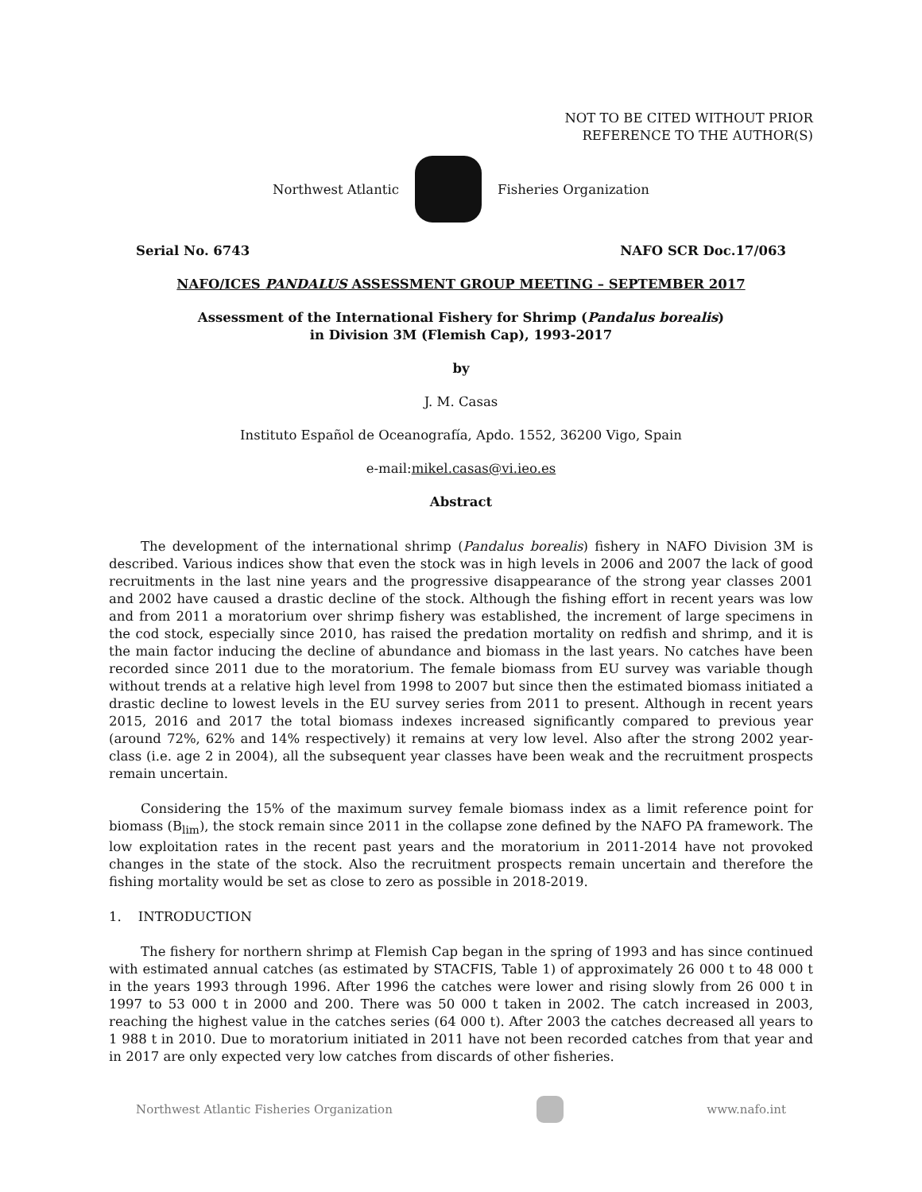NOT TO BE CITED WITHOUT PRIOR
REFERENCE TO THE AUTHOR(S)
Northwest Atlantic Fisheries Organization
Serial No. 6743 NAFO SCR Doc.17/063
NAFO/ICES PANDALUS ASSESSMENT GROUP MEETING – SEPTEMBER 2017
Assessment of the International Fishery for Shrimp (Pandalus borealis)
in Division 3M (Flemish Cap), 1993-2017
by
J. M. Casas
Instituto Español de Oceanografía, Apdo. 1552, 36200 Vigo, Spain
e-mail:mikel.casas@vi.ieo.es
Abstract
The development of the international shrimp (Pandalus borealis) fishery in NAFO Division 3M is described. Various indices show that even the stock was in high levels in 2006 and 2007 the lack of good recruitments in the last nine years and the progressive disappearance of the strong year classes 2001 and 2002 have caused a drastic decline of the stock. Although the fishing effort in recent years was low and from 2011 a moratorium over shrimp fishery was established, the increment of large specimens in the cod stock, especially since 2010, has raised the predation mortality on redfish and shrimp, and it is the main factor inducing the decline of abundance and biomass in the last years. No catches have been recorded since 2011 due to the moratorium. The female biomass from EU survey was variable though without trends at a relative high level from 1998 to 2007 but since then the estimated biomass initiated a drastic decline to lowest levels in the EU survey series from 2011 to present. Although in recent years 2015, 2016 and 2017 the total biomass indexes increased significantly compared to previous year (around 72%, 62% and 14% respectively) it remains at very low level. Also after the strong 2002 year-class (i.e. age 2 in 2004), all the subsequent year classes have been weak and the recruitment prospects remain uncertain.
Considering the 15% of the maximum survey female biomass index as a limit reference point for biomass (B<sub>lim</sub>), the stock remain since 2011 in the collapse zone defined by the NAFO PA framework. The low exploitation rates in the recent past years and the moratorium in 2011-2014 have not provoked changes in the state of the stock. Also the recruitment prospects remain uncertain and therefore the fishing mortality would be set as close to zero as possible in 2018-2019.
1. INTRODUCTION
The fishery for northern shrimp at Flemish Cap began in the spring of 1993 and has since continued with estimated annual catches (as estimated by STACFIS, Table 1) of approximately 26 000 t to 48 000 t in the years 1993 through 1996. After 1996 the catches were lower and rising slowly from 26 000 t in 1997 to 53 000 t in 2000 and 200. There was 50 000 t taken in 2002. The catch increased in 2003, reaching the highest value in the catches series (64 000 t). After 2003 the catches decreased all years to 1 988 t in 2010. Due to moratorium initiated in 2011 have not been recorded catches from that year and in 2017 are only expected very low catches from discards of other fisheries.
Northwest Atlantic Fisheries Organization
www.nafo.int